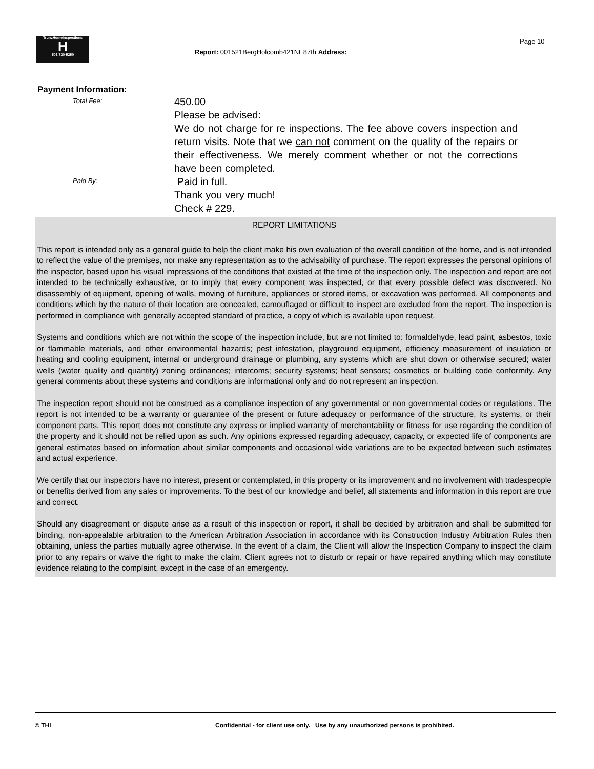TrunzHomeInspections
H
503 730-5250
Report: 001521BergHolcomb421NE87th Address:
Page 10
Payment Information:
Total Fee:
450.00
Please be advised:
We do not charge for re inspections. The fee above covers inspection and return visits. Note that we can not comment on the quality of the repairs or their effectiveness. We merely comment whether or not the corrections have been completed.
Paid By:
Paid in full.
Thank you very much!
Check # 229.
REPORT LIMITATIONS
This report is intended only as a general guide to help the client make his own evaluation of the overall condition of the home, and is not intended to reflect the value of the premises, nor make any representation as to the advisability of purchase. The report expresses the personal opinions of the inspector, based upon his visual impressions of the conditions that existed at the time of the inspection only. The inspection and report are not intended to be technically exhaustive, or to imply that every component was inspected, or that every possible defect was discovered. No disassembly of equipment, opening of walls, moving of furniture, appliances or stored items, or excavation was performed. All components and conditions which by the nature of their location are concealed, camouflaged or difficult to inspect are excluded from the report. The inspection is performed in compliance with generally accepted standard of practice, a copy of which is available upon request.
Systems and conditions which are not within the scope of the inspection include, but are not limited to: formaldehyde, lead paint, asbestos, toxic or flammable materials, and other environmental hazards; pest infestation, playground equipment, efficiency measurement of insulation or heating and cooling equipment, internal or underground drainage or plumbing, any systems which are shut down or otherwise secured; water wells (water quality and quantity) zoning ordinances; intercoms; security systems; heat sensors; cosmetics or building code conformity. Any general comments about these systems and conditions are informational only and do not represent an inspection.
The inspection report should not be construed as a compliance inspection of any governmental or non governmental codes or regulations. The report is not intended to be a warranty or guarantee of the present or future adequacy or performance of the structure, its systems, or their component parts. This report does not constitute any express or implied warranty of merchantability or fitness for use regarding the condition of the property and it should not be relied upon as such. Any opinions expressed regarding adequacy, capacity, or expected life of components are general estimates based on information about similar components and occasional wide variations are to be expected between such estimates and actual experience.
We certify that our inspectors have no interest, present or contemplated, in this property or its improvement and no involvement with tradespeople or benefits derived from any sales or improvements. To the best of our knowledge and belief, all statements and information in this report are true and correct.
Should any disagreement or dispute arise as a result of this inspection or report, it shall be decided by arbitration and shall be submitted for binding, non-appealable arbitration to the American Arbitration Association in accordance with its Construction Industry Arbitration Rules then obtaining, unless the parties mutually agree otherwise. In the event of a claim, the Client will allow the Inspection Company to inspect the claim prior to any repairs or waive the right to make the claim. Client agrees not to disturb or repair or have repaired anything which may constitute evidence relating to the complaint, except in the case of an emergency.
© THI Confidential - for client use only. Use by any unauthorized persons is prohibited.